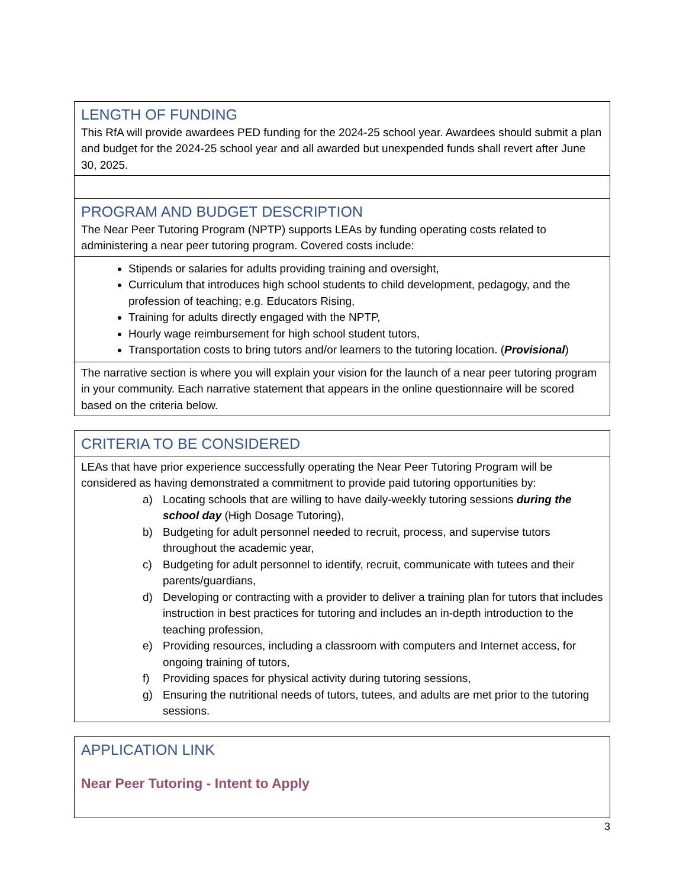| LENGTH OF FUNDING This RfA will provide awardees PED funding for the 2024-25 school year. Awardees should submit a plan and budget for the 2024-25 school year and all awarded but unexpended funds shall revert after June 30, 2025. |
| PROGRAM AND BUDGET DESCRIPTION The Near Peer Tutoring Program (NPTP) supports LEAs by funding operating costs related to administering a near peer tutoring program. Covered costs include: |
| Stipends or salaries for adults providing training and oversight, Curriculum that introduces high school students to child development, pedagogy, and the profession of teaching; e.g. Educators Rising, Training for adults directly engaged with the NPTP, Hourly wage reimbursement for high school student tutors, Transportation costs to bring tutors and/or learners to the tutoring location. ( Provisional ) |
| The narrative section is where you will explain your vision for the launch of a near peer tutoring program in your community. Each narrative statement that appears in the online questionnaire will be scored based on the criteria below. |
| CRITERIA TO BE CONSIDERED |
| LEAs that have prior experience successfully operating the Near Peer Tutoring Program will be considered as having demonstrated a commitment to provide paid tutoring opportunities by: a) Locating schools that are willing to have daily-weekly tutoring sessions during the school day (High Dosage Tutoring), b) Budgeting for adult personnel needed to recruit, process, and supervise tutors throughout the academic year, c) Budgeting for adult personnel to identify, recruit, communicate with tutees and their parents/guardians, d) Developing or contracting with a provider to deliver a training plan for tutors that includes instruction in best practices for tutoring and includes an in-depth introduction to the teaching profession, e) Providing resources, including a classroom with computers and Internet access, for ongoing training of tutors, f) Providing spaces for physical activity during tutoring sessions, g) Ensuring the nutritional needs of tutors, tutees, and adults are met prior to the tutoring sessions. |
| APPLICATION LINK Near Peer Tutoring - Intent to Apply |
3